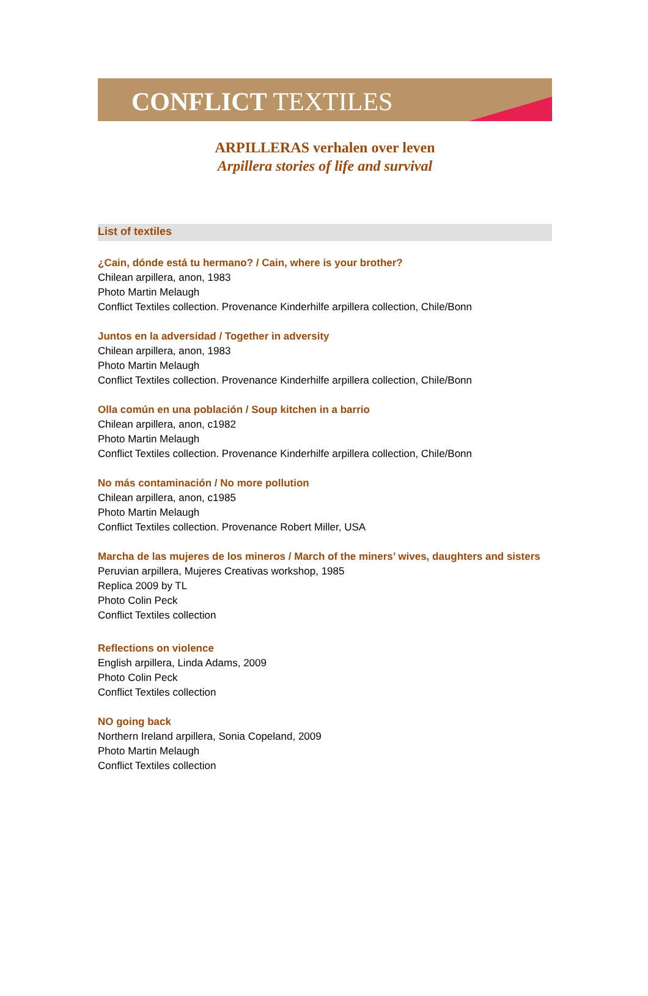CONFLICT TEXTILES
ARPILLERAS verhalen over leven
Arpillera stories of life and survival
List of textiles
¿Cain, dónde está tu hermano? / Cain, where is your brother?
Chilean arpillera, anon, 1983
Photo Martin Melaugh
Conflict Textiles collection. Provenance Kinderhilfe arpillera collection, Chile/Bonn
Juntos en la adversidad / Together in adversity
Chilean arpillera, anon, 1983
Photo Martin Melaugh
Conflict Textiles collection. Provenance Kinderhilfe arpillera collection, Chile/Bonn
Olla común en una población / Soup kitchen in a barrio
Chilean arpillera, anon, c1982
Photo Martin Melaugh
Conflict Textiles collection. Provenance Kinderhilfe arpillera collection, Chile/Bonn
No más contaminación / No more pollution
Chilean arpillera, anon, c1985
Photo Martin Melaugh
Conflict Textiles collection. Provenance Robert Miller, USA
Marcha de las mujeres de los mineros / March of the miners’ wives, daughters and sisters
Peruvian arpillera, Mujeres Creativas workshop, 1985
Replica 2009 by TL
Photo Colin Peck
Conflict Textiles collection
Reflections on violence
English arpillera, Linda Adams, 2009
Photo Colin Peck
Conflict Textiles collection
NO going back
Northern Ireland arpillera, Sonia Copeland, 2009
Photo Martin Melaugh
Conflict Textiles collection